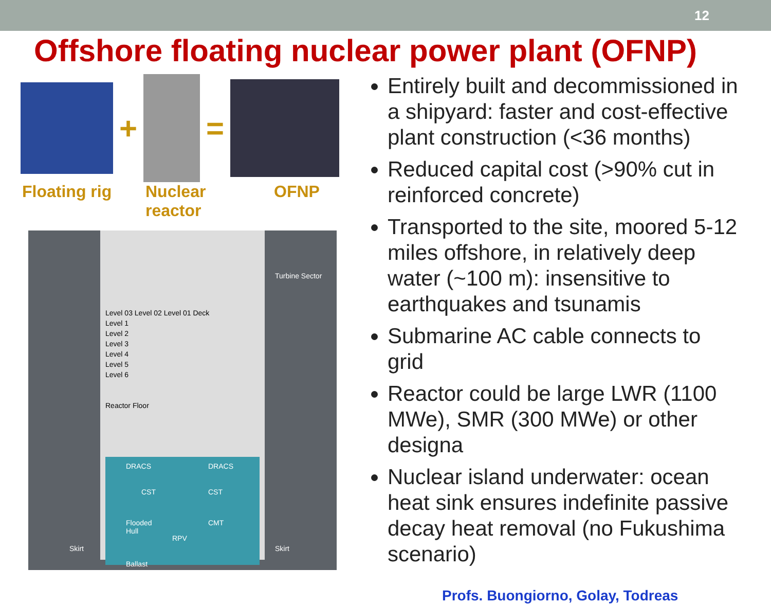12
Offshore floating nuclear power plant (OFNP)
+ =
Floating rig Nuclear
reactor
OFNP
Level 03 Level 02 Level 01 Deck
Level 1
Level 2
Level 3
Level 4
Level 5
Level 6
Reactor Floor
Turbine Sector
DRACS DRACS
CST CST
Flooded
Hull
RPV
CMT
Skirt Skirt
Ballast
Entirely built and decommissioned in a shipyard: faster and cost-effective plant construction (<36 months)
Reduced capital cost (>90% cut in reinforced concrete)
Transported to the site, moored 5-12 miles offshore, in relatively deep water (~100 m): insensitive to earthquakes and tsunamis
Submarine AC cable connects to grid
Reactor could be large LWR (1100 MWe), SMR (300 MWe) or other designa
Nuclear island underwater: ocean heat sink ensures indefinite passive decay heat removal (no Fukushima scenario)
Profs. Buongiorno, Golay, Todreas